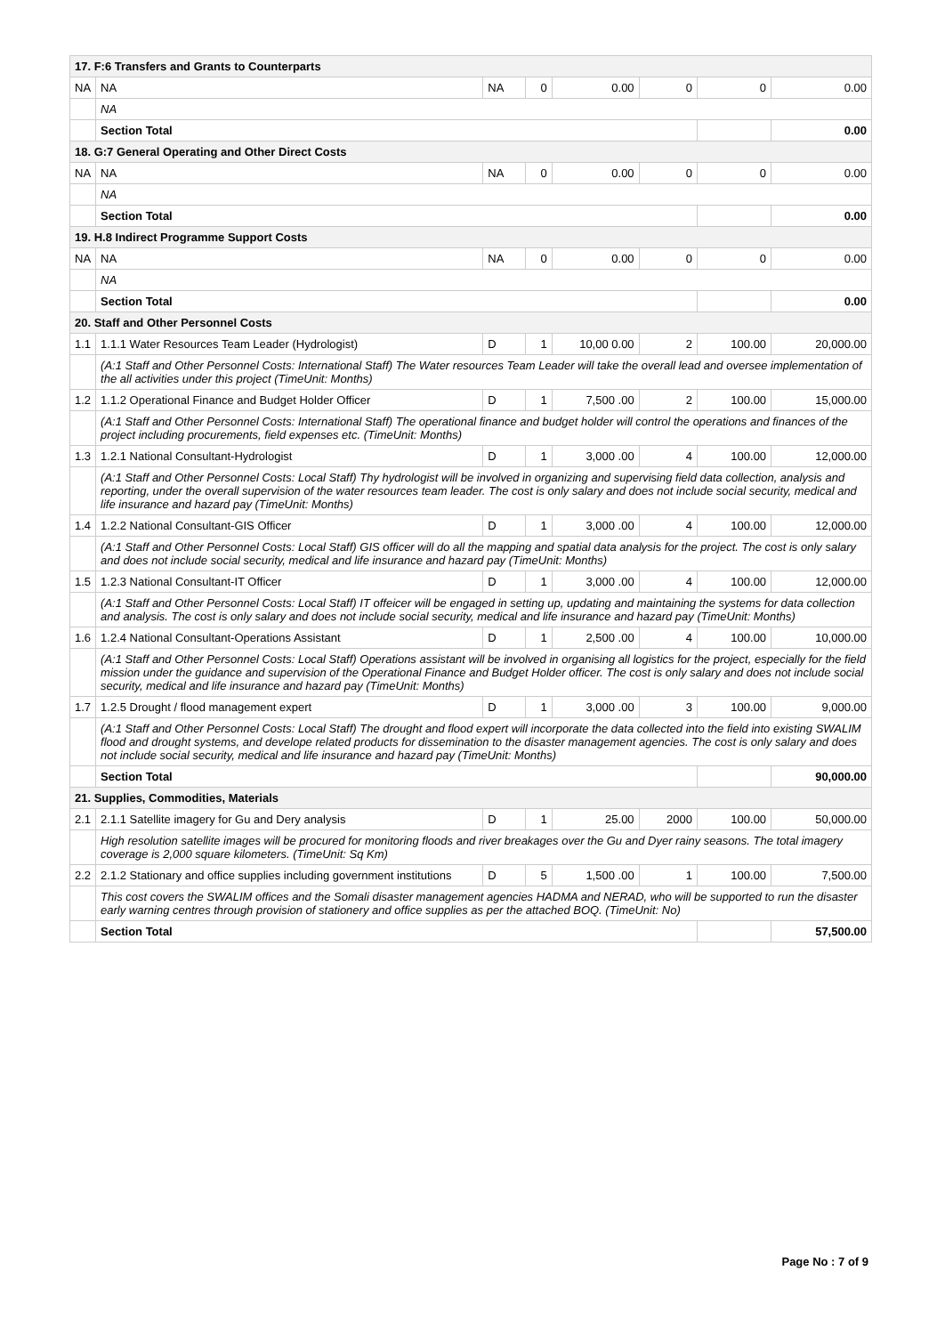| 17. F:6 Transfers and Grants to Counterparts | | | | | | | |
| NA | NA | NA | 0 | 0.00 | 0 | 0 | 0.00 |
| | NA | | | | | | |
| | Section Total | | | | | | 0.00 |
| 18. G:7 General Operating and Other Direct Costs | | | | | | | |
| NA | NA | NA | 0 | 0.00 | 0 | 0 | 0.00 |
| | NA | | | | | | |
| | Section Total | | | | | | 0.00 |
| 19. H.8 Indirect Programme Support Costs | | | | | | | |
| NA | NA | NA | 0 | 0.00 | 0 | 0 | 0.00 |
| | NA | | | | | | |
| | Section Total | | | | | | 0.00 |
| 20. Staff and Other Personnel Costs | | | | | | | |
| 1.1 | 1.1.1 Water Resources Team Leader (Hydrologist) | D | 1 | 10,00 0.00 | 2 | 100.00 | 20,000.00 |
| | (A:1 Staff and Other Personnel Costs: International Staff) The Water resources Team Leader will take the overall lead and oversee implementation of the all activities under this project (TimeUnit: Months) | | | | | | |
| 1.2 | 1.1.2 Operational Finance and Budget Holder Officer | D | 1 | 7,500 .00 | 2 | 100.00 | 15,000.00 |
| | (A:1 Staff and Other Personnel Costs: International Staff) The operational finance and budget holder will control the operations and finances of the project including procurements, field expenses etc. (TimeUnit: Months) | | | | | | |
| 1.3 | 1.2.1 National Consultant-Hydrologist | D | 1 | 3,000 .00 | 4 | 100.00 | 12,000.00 |
| | (A:1 Staff and Other Personnel Costs: Local Staff) Thy hydrologist will be involved in organizing and supervising field data collection, analysis and reporting, under the overall supervision of the water resources team leader. The cost is only salary and does not include social security, medical and life insurance and hazard pay (TimeUnit: Months) | | | | | | |
| 1.4 | 1.2.2 National Consultant-GIS Officer | D | 1 | 3,000 .00 | 4 | 100.00 | 12,000.00 |
| | (A:1 Staff and Other Personnel Costs: Local Staff) GIS officer will do all the mapping and spatial data analysis for the project. The cost is only salary and does not include social security, medical and life insurance and hazard pay (TimeUnit: Months) | | | | | | |
| 1.5 | 1.2.3 National Consultant-IT Officer | D | 1 | 3,000 .00 | 4 | 100.00 | 12,000.00 |
| | (A:1 Staff and Other Personnel Costs: Local Staff) IT offeicer will be engaged in setting up, updating and maintaining the systems for data collection and analysis. The cost is only salary and does not include social security, medical and life insurance and hazard pay (TimeUnit: Months) | | | | | | |
| 1.6 | 1.2.4 National Consultant-Operations Assistant | D | 1 | 2,500 .00 | 4 | 100.00 | 10,000.00 |
| | (A:1 Staff and Other Personnel Costs: Local Staff) Operations assistant will be involved in organising all logistics for the project, especially for the field mission under the guidance and supervision of the Operational Finance and Budget Holder officer. The cost is only salary and does not include social security, medical and life insurance and hazard pay (TimeUnit: Months) | | | | | | |
| 1.7 | 1.2.5 Drought / flood management expert | D | 1 | 3,000 .00 | 3 | 100.00 | 9,000.00 |
| | (A:1 Staff and Other Personnel Costs: Local Staff) The drought and flood expert will incorporate the data collected into the field into existing SWALIM flood and drought systems, and develope related products for dissemination to the disaster management agencies. The cost is only salary and does not include social security, medical and life insurance and hazard pay (TimeUnit: Months) | | | | | | |
| | Section Total | | | | | | 90,000.00 |
| 21. Supplies, Commodities, Materials | | | | | | | |
| 2.1 | 2.1.1 Satellite imagery for Gu and Dery analysis | D | 1 | 25.00 | 2000 | 100.00 | 50,000.00 |
| | High resolution satellite images will be procured for monitoring floods and river breakages over the Gu and Dyer rainy seasons. The total imagery coverage is 2,000 square kilometers. (TimeUnit: Sq Km) | | | | | | |
| 2.2 | 2.1.2 Stationary and office supplies including government institutions | D | 5 | 1,500 .00 | 1 | 100.00 | 7,500.00 |
| | This cost covers the SWALIM offices and the Somali disaster management agencies HADMA and NERAD, who will be supported to run the disaster early warning centres through provision of stationery and office supplies as per the attached BOQ. (TimeUnit: No) | | | | | | |
| | Section Total | | | | | | 57,500.00 |
Page No : 7 of 9